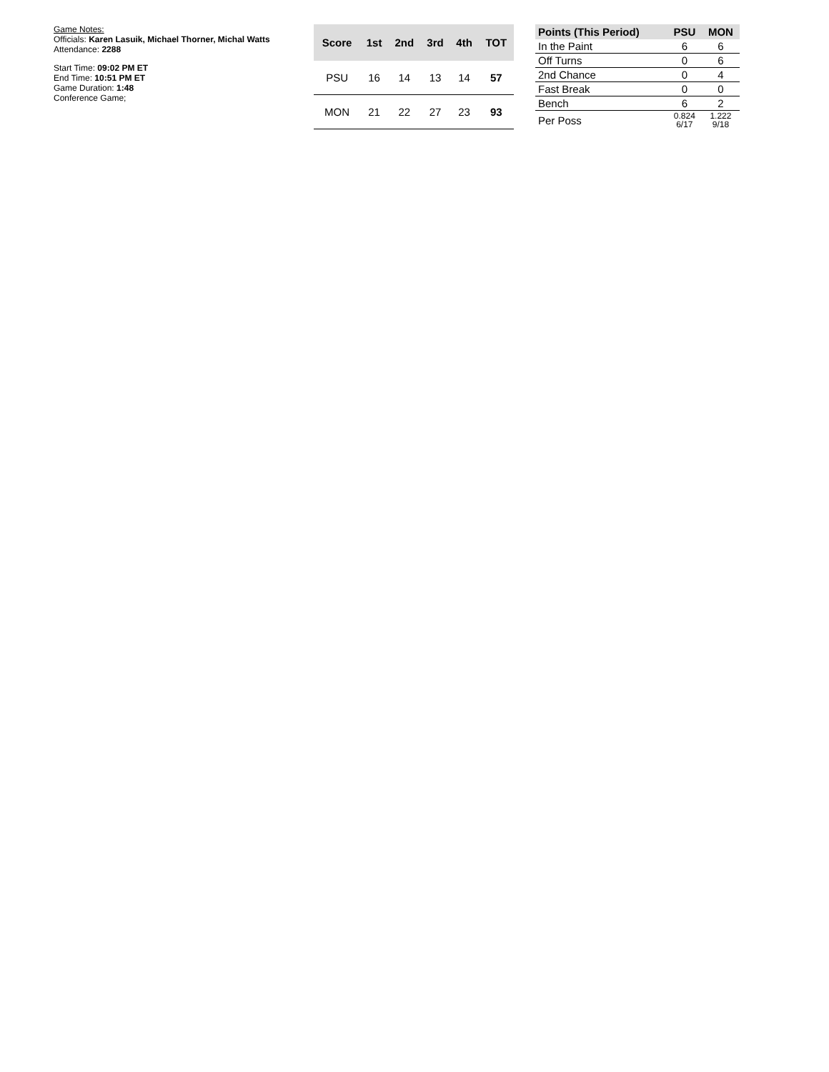Game Notes:
Officials: Karen Lasuik, Michael Thorner, Michal Watts
Attendance: 2288
Start Time: 09:02 PM ET
End Time: 10:51 PM ET
Game Duration: 1:48
Conference Game;
| Score | 1st | 2nd | 3rd | 4th | TOT |
| --- | --- | --- | --- | --- | --- |
| PSU | 16 | 14 | 13 | 14 | 57 |
| MON | 21 | 22 | 27 | 23 | 93 |
| Points (This Period) | PSU | MON |
| --- | --- | --- |
| In the Paint | 6 | 6 |
| Off Turns | 0 | 6 |
| 2nd Chance | 0 | 4 |
| Fast Break | 0 | 0 |
| Bench | 6 | 2 |
| Per Poss | 0.824 6/17 | 1.222 9/18 |